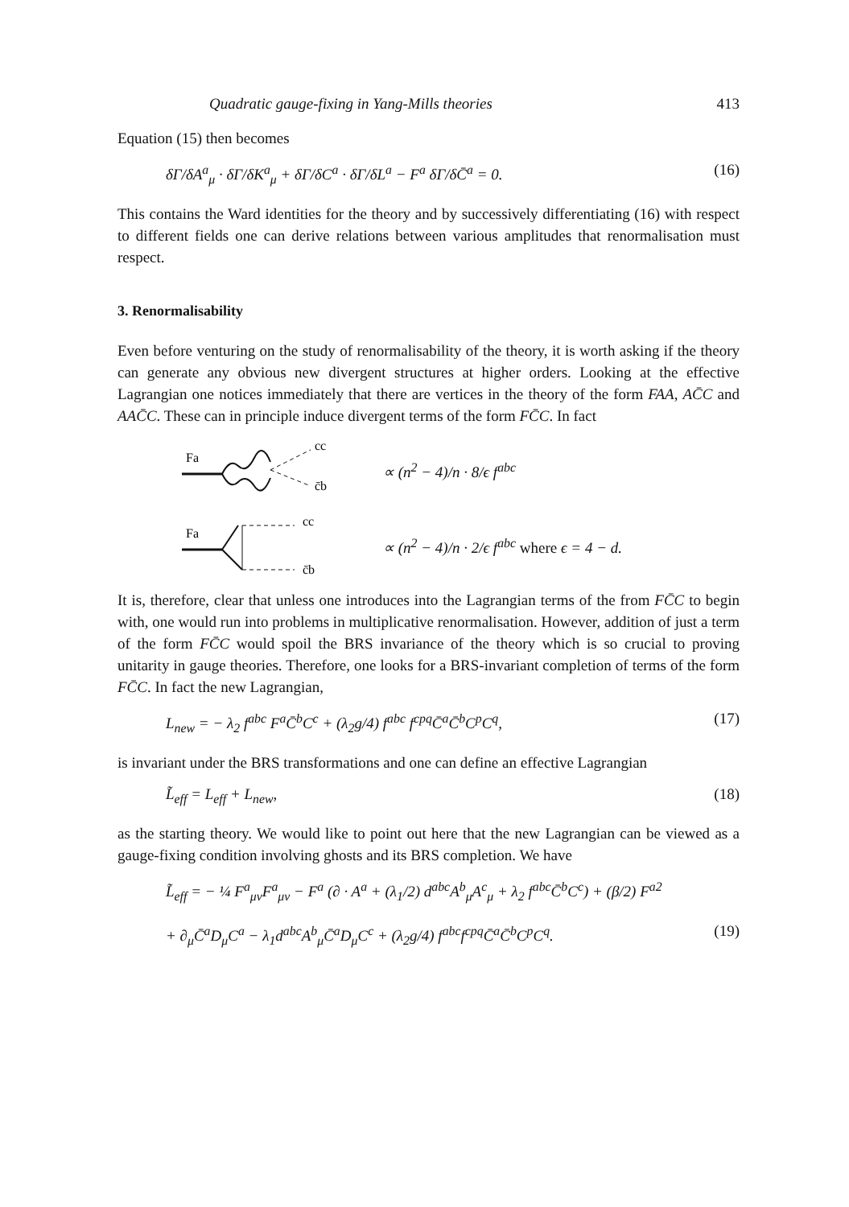Quadratic gauge-fixing in Yang-Mills theories 413
Equation (15) then becomes
δΓ/δA<sup>a</sup><sub>μ</sub> · δΓ/δK<sup>a</sup><sub>μ</sub> + δΓ/δC<sup>a</sup> · δΓ/δL<sup>a</sup> − F<sup>a</sup> δΓ/δC̄<sup>a</sup> = 0. (16)
This contains the Ward identities for the theory and by successively differentiating (16) with respect to different fields one can derive relations between various amplitudes that renormalisation must respect.
3. Renormalisability
Even before venturing on the study of renormalisability of the theory, it is worth asking if the theory can generate any obvious new divergent structures at higher orders. Looking at the effective Lagrangian one notices immediately that there are vertices in the theory of the form FAA, AC̄C and AAC̄C. These can in principle induce divergent terms of the form FC̄C. In fact
Fa
cc
c̄b
∝ (n<sup>2</sup> − 4)/n · 8/ϵ f<sup>abc</sup>
Fa
cc
c̄b
∝ (n<sup>2</sup> − 4)/n · 2/ϵ f<sup>abc</sup> where ϵ = 4 − d.
It is, therefore, clear that unless one introduces into the Lagrangian terms of the from FC̄C to begin with, one would run into problems in multiplicative renormalisation. However, addition of just a term of the form FC̄C would spoil the BRS invariance of the theory which is so crucial to proving unitarity in gauge theories. Therefore, one looks for a BRS-invariant completion of terms of the form FC̄C. In fact the new Lagrangian,
L<sub>new</sub> = − λ<sub>2</sub> f<sup>abc</sup> F<sup>a</sup>C̄<sup>b</sup>C<sup>c</sup> + (λ<sub>2</sub>g/4) f<sup>abc</sup> f<sup>cpq</sup>C̄<sup>a</sup>C̄<sup>b</sup>C<sup>p</sup>C<sup>q</sup>, (17)
is invariant under the BRS transformations and one can define an effective Lagrangian
L̃<sub>eff</sub> = L<sub>eff</sub> + L<sub>new</sub>, (18)
as the starting theory. We would like to point out here that the new Lagrangian can be viewed as a gauge-fixing condition involving ghosts and its BRS completion. We have
L̃<sub>eff</sub> = − ¼ F<sup>a</sup><sub>μν</sub>F<sup>a</sup><sub>μν</sub> − F<sup>a</sup> (∂ · A<sup>a</sup> + (λ<sub>1</sub>/2) d<sup>abc</sup>A<sup>b</sup><sub>μ</sub>A<sup>c</sup><sub>μ</sub> + λ<sub>2</sub> f<sup>abc</sup>C̄<sup>b</sup>C<sup>c</sup>) + (β/2) F<sup>a2</sup>
+ ∂<sub>μ</sub>C̄<sup>a</sup>D<sub>μ</sub>C<sup>a</sup> − λ<sub>1</sub>d<sup>abc</sup>A<sup>b</sup><sub>μ</sub>C̄<sup>a</sup>D<sub>μ</sub>C<sup>c</sup> + (λ<sub>2</sub>g/4) f<sup>abc</sup>f<sup>cpq</sup>C̄<sup>a</sup>C̄<sup>b</sup>C<sup>p</sup>C<sup>q</sup>. (19)